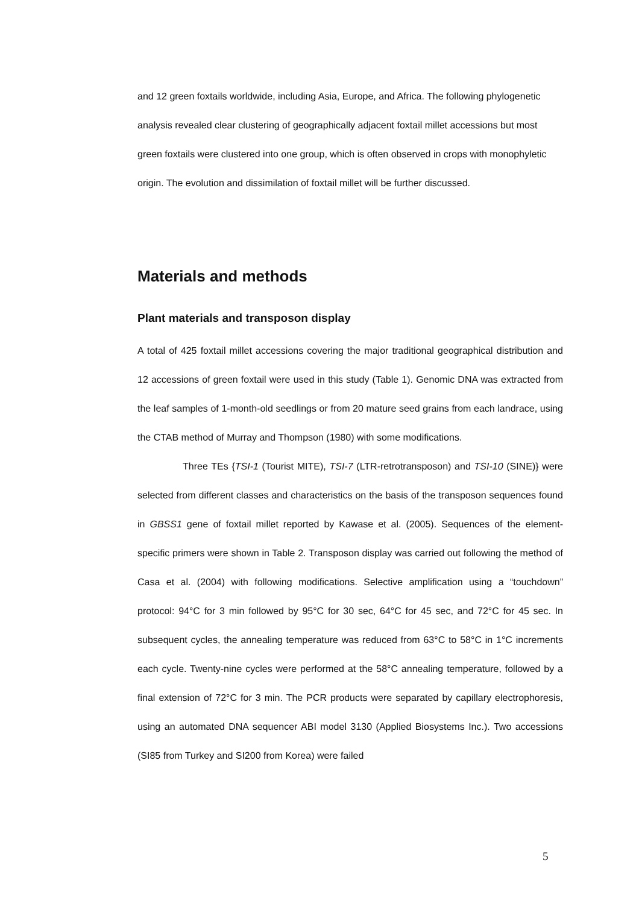and 12 green foxtails worldwide, including Asia, Europe, and Africa. The following phylogenetic analysis revealed clear clustering of geographically adjacent foxtail millet accessions but most green foxtails were clustered into one group, which is often observed in crops with monophyletic origin. The evolution and dissimilation of foxtail millet will be further discussed.
Materials and methods
Plant materials and transposon display
A total of 425 foxtail millet accessions covering the major traditional geographical distribution and 12 accessions of green foxtail were used in this study (Table 1). Genomic DNA was extracted from the leaf samples of 1-month-old seedlings or from 20 mature seed grains from each landrace, using the CTAB method of Murray and Thompson (1980) with some modifications.
Three TEs {TSI-1 (Tourist MITE), TSI-7 (LTR-retrotransposon) and TSI-10 (SINE)} were selected from different classes and characteristics on the basis of the transposon sequences found in GBSS1 gene of foxtail millet reported by Kawase et al. (2005). Sequences of the element-specific primers were shown in Table 2. Transposon display was carried out following the method of Casa et al. (2004) with following modifications. Selective amplification using a “touchdown” protocol: 94°C for 3 min followed by 95°C for 30 sec, 64°C for 45 sec, and 72°C for 45 sec. In subsequent cycles, the annealing temperature was reduced from 63°C to 58°C in 1°C increments each cycle. Twenty-nine cycles were performed at the 58°C annealing temperature, followed by a final extension of 72°C for 3 min. The PCR products were separated by capillary electrophoresis, using an automated DNA sequencer ABI model 3130 (Applied Biosystems Inc.). Two accessions (SI85 from Turkey and SI200 from Korea) were failed
5